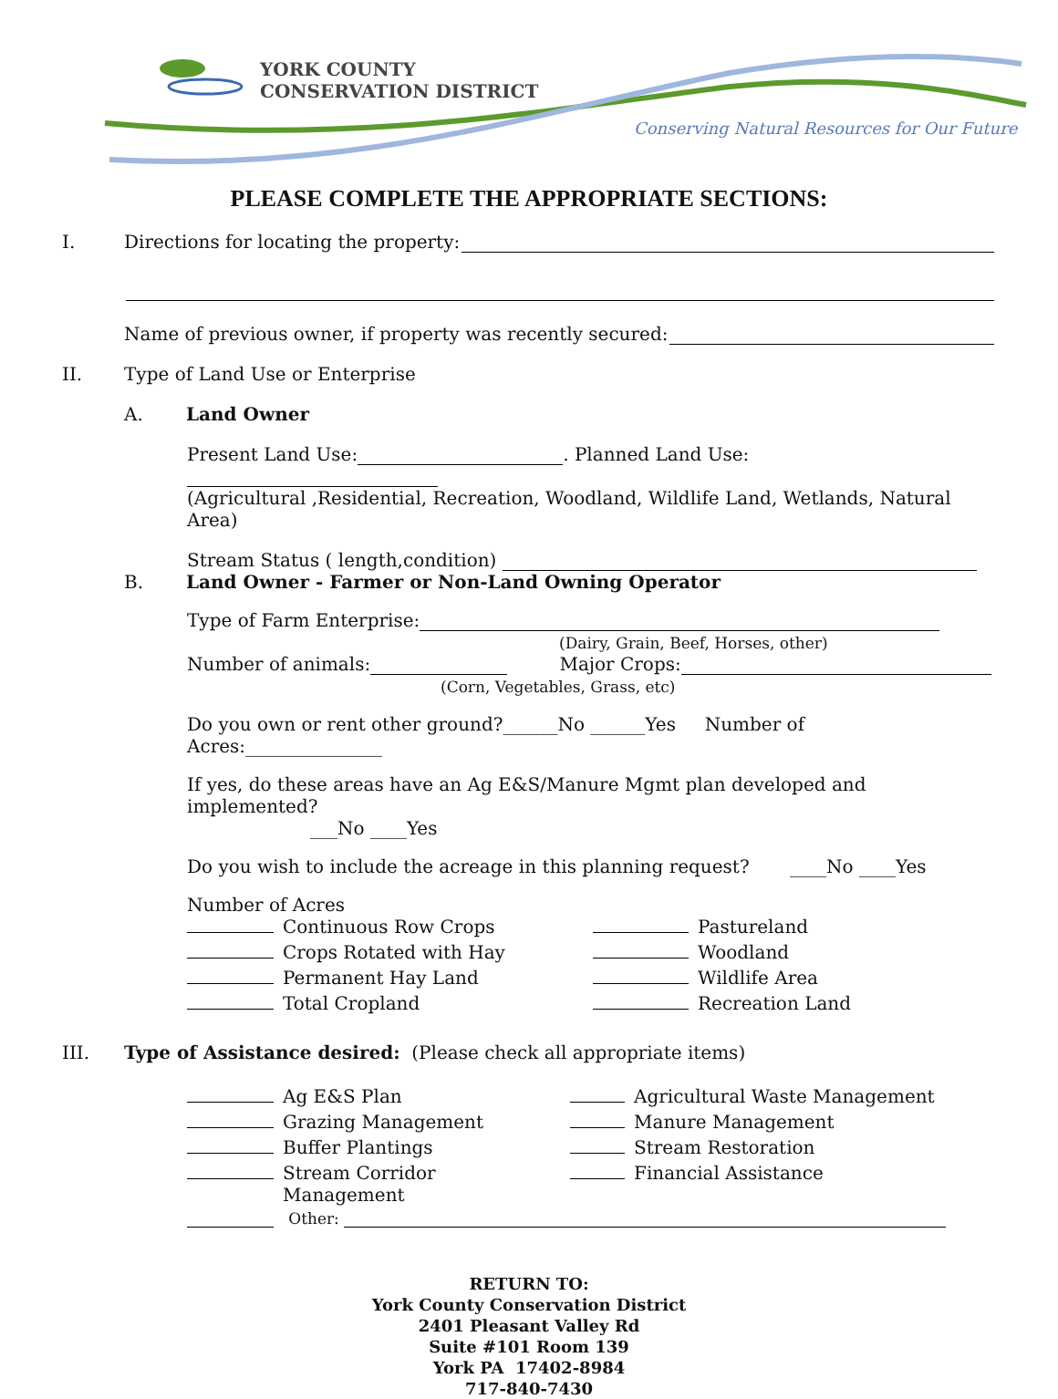YORK COUNTY
CONSERVATION DISTRICT
Conserving Natural Resources for Our Future
PLEASE COMPLETE THE APPROPRIATE SECTIONS:
I. Directions for locating the property:
Name of previous owner, if property was recently secured:
II. Type of Land Use or Enterprise
A. Land Owner
Present Land Use: . Planned Land Use:
(Agricultural ,Residential, Recreation, Woodland, Wildlife Land, Wetlands, Natural Area)
Stream Status ( length,condition)
B. Land Owner - Farmer or Non-Land Owning Operator
Type of Farm Enterprise:
(Dairy, Grain, Beef, Horses, other)
Number of animals: Major Crops:
(Corn, Vegetables, Grass, etc)
Do you own or rent other ground?______No ______Yes Number of Acres:_______________
If yes, do these areas have an Ag E&S/Manure Mgmt plan developed and implemented?
___No ____Yes
Do you wish to include the acreage in this planning request? ____No ____Yes
Number of Acres
Continuous Row Crops Pastureland Crops Rotated with Hay Woodland Permanent Hay Land Wildlife Area Total Cropland Recreation Land
III. Type of Assistance desired: (Please check all appropriate items)
Ag E&S Plan Agricultural Waste Management Grazing Management Manure Management Buffer Plantings Stream Restoration Stream Corridor Management Financial Assistance
Other:
RETURN TO:
York County Conservation District
2401 Pleasant Valley Rd
Suite #101 Room 139
York PA 17402-8984
717-840-7430